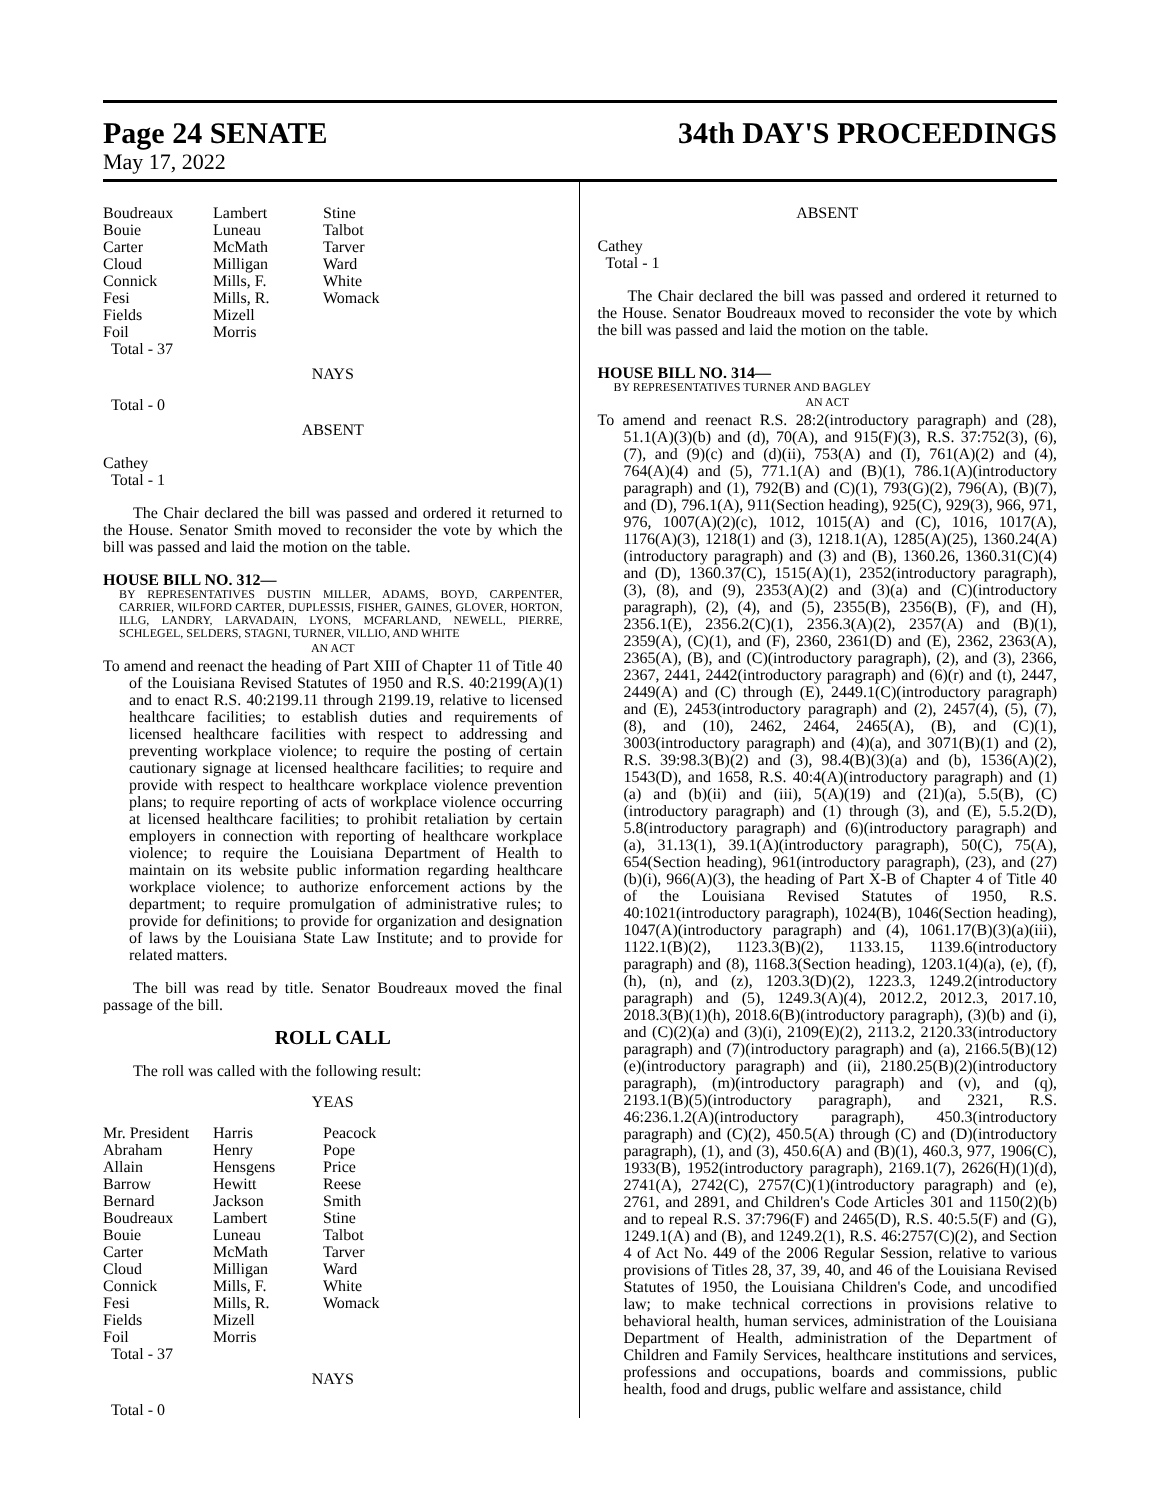Page 24 SENATE 34th DAY'S PROCEEDINGS
May 17, 2022
| Boudreaux Bouie Carter Cloud Connick Fesi Fields Foil Total - 37 | Lambert Luneau McMath Milligan Mills, F. Mills, R. Mizell Morris | Stine Talbot Tarver Ward White Womack |
NAYS
Total - 0
ABSENT
Cathey
Total - 1
The Chair declared the bill was passed and ordered it returned to the House. Senator Smith moved to reconsider the vote by which the bill was passed and laid the motion on the table.
HOUSE BILL NO. 312—
BY REPRESENTATIVES DUSTIN MILLER, ADAMS, BOYD, CARPENTER, CARRIER, WILFORD CARTER, DUPLESSIS, FISHER, GAINES, GLOVER, HORTON, ILLG, LANDRY, LARVADAIN, LYONS, MCFARLAND, NEWELL, PIERRE, SCHLEGEL, SELDERS, STAGNI, TURNER, VILLIO, AND WHITE
AN ACT
To amend and reenact the heading of Part XIII of Chapter 11 of Title 40 of the Louisiana Revised Statutes of 1950 and R.S. 40:2199(A)(1) and to enact R.S. 40:2199.11 through 2199.19, relative to licensed healthcare facilities; to establish duties and requirements of licensed healthcare facilities with respect to addressing and preventing workplace violence; to require the posting of certain cautionary signage at licensed healthcare facilities; to require and provide with respect to healthcare workplace violence prevention plans; to require reporting of acts of workplace violence occurring at licensed healthcare facilities; to prohibit retaliation by certain employers in connection with reporting of healthcare workplace violence; to require the Louisiana Department of Health to maintain on its website public information regarding healthcare workplace violence; to authorize enforcement actions by the department; to require promulgation of administrative rules; to provide for definitions; to provide for organization and designation of laws by the Louisiana State Law Institute; and to provide for related matters.
The bill was read by title. Senator Boudreaux moved the final passage of the bill.
ROLL CALL
The roll was called with the following result:
YEAS
| Mr. President Abraham Allain Barrow Bernard Boudreaux Bouie Carter Cloud Connick Fesi Fields Foil Total - 37 | Harris Henry Hensgens Hewitt Jackson Lambert Luneau McMath Milligan Mills, F. Mills, R. Mizell Morris | Peacock Pope Price Reese Smith Stine Talbot Tarver Ward White Womack |
NAYS
Total - 0
ABSENT
Cathey
Total - 1
The Chair declared the bill was passed and ordered it returned to the House. Senator Boudreaux moved to reconsider the vote by which the bill was passed and laid the motion on the table.
HOUSE BILL NO. 314—
BY REPRESENTATIVES TURNER AND BAGLEY
AN ACT
To amend and reenact R.S. 28:2(introductory paragraph) and (28), 51.1(A)(3)(b) and (d), 70(A), and 915(F)(3), R.S. 37:752(3), (6), (7), and (9)(c) and (d)(ii), 753(A) and (I), 761(A)(2) and (4), 764(A)(4) and (5), 771.1(A) and (B)(1), 786.1(A)(introductory paragraph) and (1), 792(B) and (C)(1), 793(G)(2), 796(A), (B)(7), and (D), 796.1(A), 911(Section heading), 925(C), 929(3), 966, 971, 976, 1007(A)(2)(c), 1012, 1015(A) and (C), 1016, 1017(A), 1176(A)(3), 1218(1) and (3), 1218.1(A), 1285(A)(25), 1360.24(A)(introductory paragraph) and (3) and (B), 1360.26, 1360.31(C)(4) and (D), 1360.37(C), 1515(A)(1), 2352(introductory paragraph), (3), (8), and (9), 2353(A)(2) and (3)(a) and (C)(introductory paragraph), (2), (4), and (5), 2355(B), 2356(B), (F), and (H), 2356.1(E), 2356.2(C)(1), 2356.3(A)(2), 2357(A) and (B)(1), 2359(A), (C)(1), and (F), 2360, 2361(D) and (E), 2362, 2363(A), 2365(A), (B), and (C)(introductory paragraph), (2), and (3), 2366, 2367, 2441, 2442(introductory paragraph) and (6)(r) and (t), 2447, 2449(A) and (C) through (E), 2449.1(C)(introductory paragraph) and (E), 2453(introductory paragraph) and (2), 2457(4), (5), (7), (8), and (10), 2462, 2464, 2465(A), (B), and (C)(1), 3003(introductory paragraph) and (4)(a), and 3071(B)(1) and (2), R.S. 39:98.3(B)(2) and (3), 98.4(B)(3)(a) and (b), 1536(A)(2), 1543(D), and 1658, R.S. 40:4(A)(introductory paragraph) and (1)(a) and (b)(ii) and (iii), 5(A)(19) and (21)(a), 5.5(B), (C)(introductory paragraph) and (1) through (3), and (E), 5.5.2(D), 5.8(introductory paragraph) and (6)(introductory paragraph) and (a), 31.13(1), 39.1(A)(introductory paragraph), 50(C), 75(A), 654(Section heading), 961(introductory paragraph), (23), and (27)(b)(i), 966(A)(3), the heading of Part X-B of Chapter 4 of Title 40 of the Louisiana Revised Statutes of 1950, R.S. 40:1021(introductory paragraph), 1024(B), 1046(Section heading), 1047(A)(introductory paragraph) and (4), 1061.17(B)(3)(a)(iii), 1122.1(B)(2), 1123.3(B)(2), 1133.15, 1139.6(introductory paragraph) and (8), 1168.3(Section heading), 1203.1(4)(a), (e), (f), (h), (n), and (z), 1203.3(D)(2), 1223.3, 1249.2(introductory paragraph) and (5), 1249.3(A)(4), 2012.2, 2012.3, 2017.10, 2018.3(B)(1)(h), 2018.6(B)(introductory paragraph), (3)(b) and (i), and (C)(2)(a) and (3)(i), 2109(E)(2), 2113.2, 2120.33(introductory paragraph) and (7)(introductory paragraph) and (a), 2166.5(B)(12)(e)(introductory paragraph) and (ii), 2180.25(B)(2)(introductory paragraph), (m)(introductory paragraph) and (v), and (q), 2193.1(B)(5)(introductory paragraph), and 2321, R.S. 46:236.1.2(A)(introductory paragraph), 450.3(introductory paragraph) and (C)(2), 450.5(A) through (C) and (D)(introductory paragraph), (1), and (3), 450.6(A) and (B)(1), 460.3, 977, 1906(C), 1933(B), 1952(introductory paragraph), 2169.1(7), 2626(H)(1)(d), 2741(A), 2742(C), 2757(C)(1)(introductory paragraph) and (e), 2761, and 2891, and Children's Code Articles 301 and 1150(2)(b) and to repeal R.S. 37:796(F) and 2465(D), R.S. 40:5.5(F) and (G), 1249.1(A) and (B), and 1249.2(1), R.S. 46:2757(C)(2), and Section 4 of Act No. 449 of the 2006 Regular Session, relative to various provisions of Titles 28, 37, 39, 40, and 46 of the Louisiana Revised Statutes of 1950, the Louisiana Children's Code, and uncodified law; to make technical corrections in provisions relative to behavioral health, human services, administration of the Louisiana Department of Health, administration of the Department of Children and Family Services, healthcare institutions and services, professions and occupations, boards and commissions, public health, food and drugs, public welfare and assistance, child